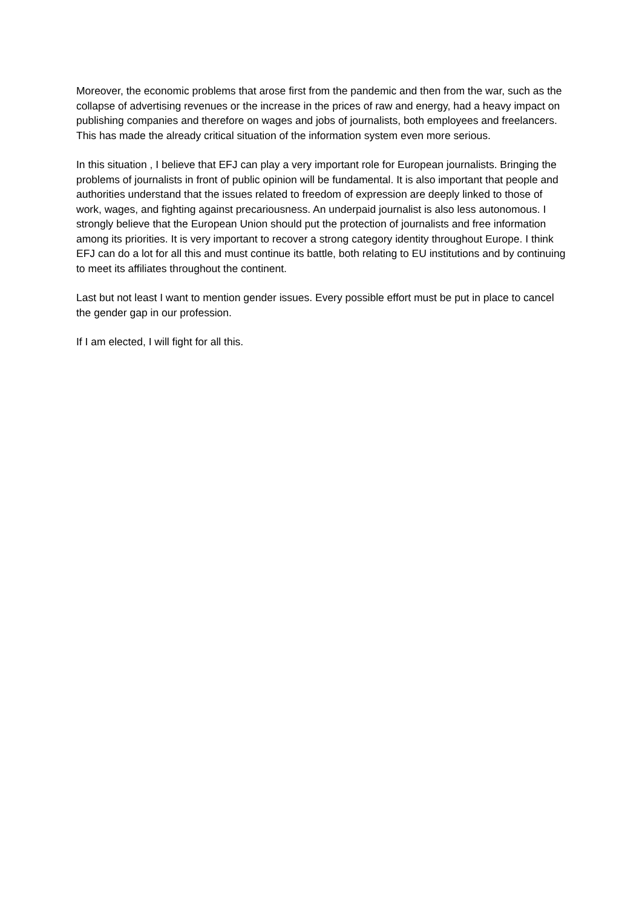Moreover, the economic problems that arose first from the pandemic and then from the war, such as the collapse of advertising revenues or the increase in the prices of raw and energy, had a heavy impact on publishing companies and therefore on wages and jobs of journalists, both employees and freelancers. This has made the already critical situation of the information system even more serious.
In this situation , I believe that EFJ can play a very important role for European journalists. Bringing the problems of journalists in front of public opinion will be fundamental. It is also important that people and authorities understand that the issues related to freedom of expression are deeply linked to those of work, wages, and fighting against precariousness. An underpaid journalist is also less autonomous. I strongly believe that the European Union should put the protection of journalists and free information among its priorities. It is very important to recover a strong category identity throughout Europe. I think EFJ can do a lot for all this and must continue its battle, both relating to EU institutions and by continuing to meet its affiliates throughout the continent.
Last but not least I want to mention gender issues. Every possible effort must be put in place to cancel the gender gap in our profession.
If I am elected, I will fight for all this.